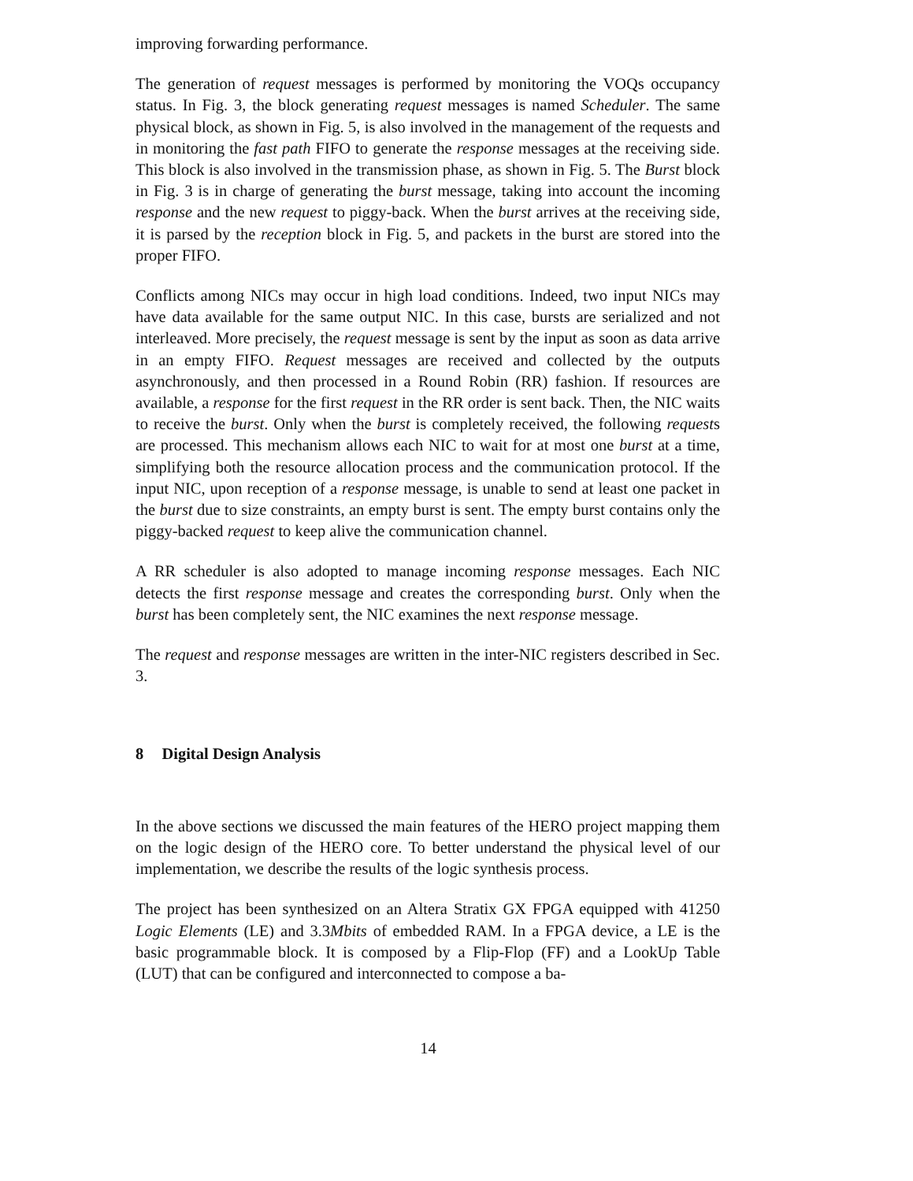improving forwarding performance.
The generation of request messages is performed by monitoring the VOQs occupancy status. In Fig. 3, the block generating request messages is named Scheduler. The same physical block, as shown in Fig. 5, is also involved in the management of the requests and in monitoring the fast path FIFO to generate the response messages at the receiving side. This block is also involved in the transmission phase, as shown in Fig. 5. The Burst block in Fig. 3 is in charge of generating the burst message, taking into account the incoming response and the new request to piggy-back. When the burst arrives at the receiving side, it is parsed by the reception block in Fig. 5, and packets in the burst are stored into the proper FIFO.
Conflicts among NICs may occur in high load conditions. Indeed, two input NICs may have data available for the same output NIC. In this case, bursts are serialized and not interleaved. More precisely, the request message is sent by the input as soon as data arrive in an empty FIFO. Request messages are received and collected by the outputs asynchronously, and then processed in a Round Robin (RR) fashion. If resources are available, a response for the first request in the RR order is sent back. Then, the NIC waits to receive the burst. Only when the burst is completely received, the following requests are processed. This mechanism allows each NIC to wait for at most one burst at a time, simplifying both the resource allocation process and the communication protocol. If the input NIC, upon reception of a response message, is unable to send at least one packet in the burst due to size constraints, an empty burst is sent. The empty burst contains only the piggy-backed request to keep alive the communication channel.
A RR scheduler is also adopted to manage incoming response messages. Each NIC detects the first response message and creates the corresponding burst. Only when the burst has been completely sent, the NIC examines the next response message.
The request and response messages are written in the inter-NIC registers described in Sec. 3.
8 Digital Design Analysis
In the above sections we discussed the main features of the HERO project mapping them on the logic design of the HERO core. To better understand the physical level of our implementation, we describe the results of the logic synthesis process.
The project has been synthesized on an Altera Stratix GX FPGA equipped with 41250 Logic Elements (LE) and 3.3Mbits of embedded RAM. In a FPGA device, a LE is the basic programmable block. It is composed by a Flip-Flop (FF) and a LookUp Table (LUT) that can be configured and interconnected to compose a ba-
14